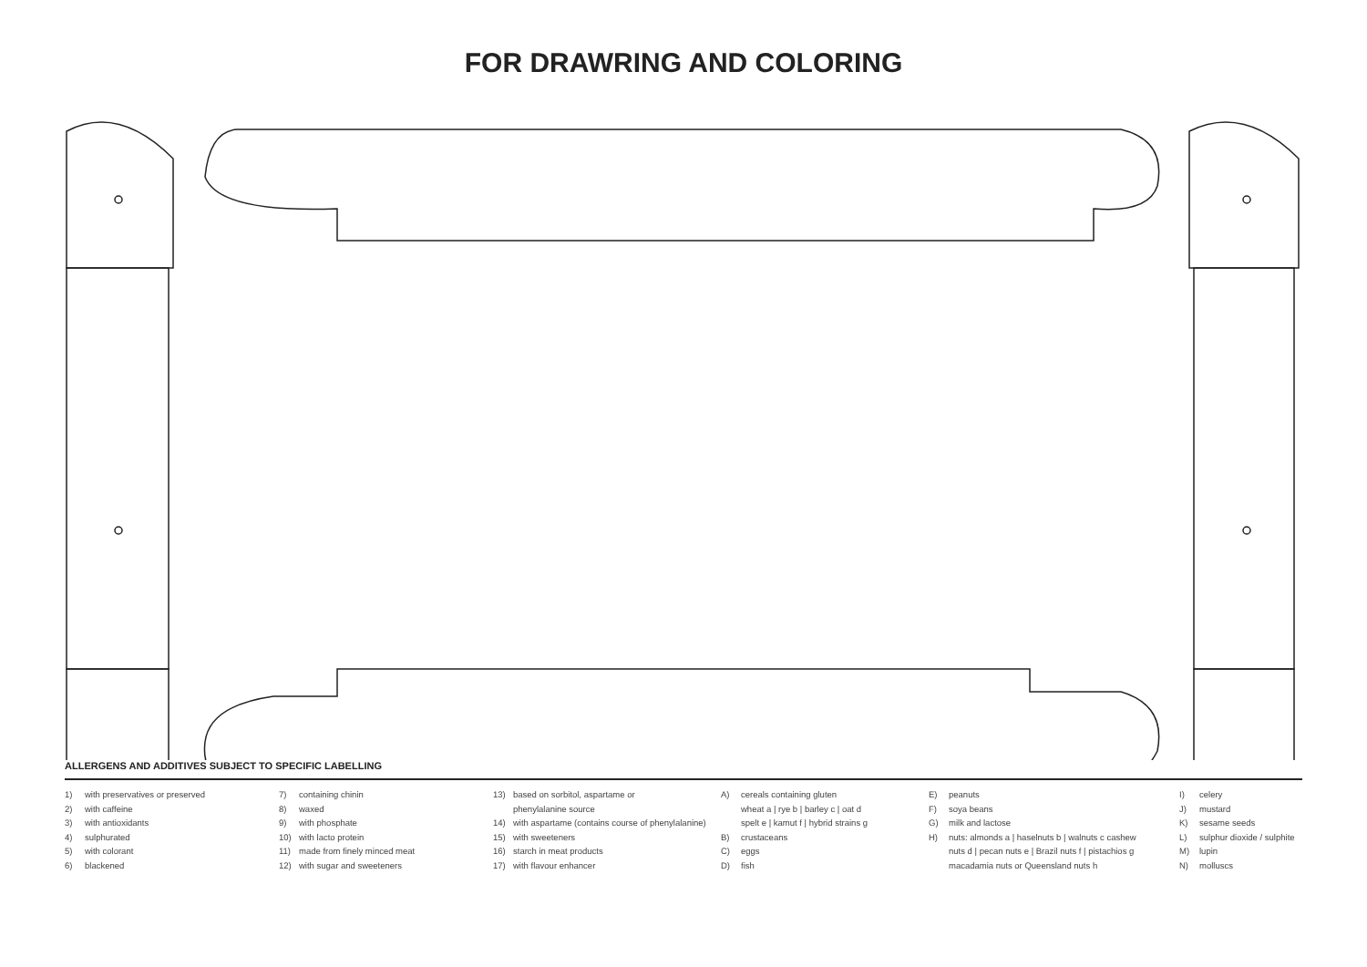FOR DRAWRING AND COLORING
ALLERGENS AND ADDITIVES SUBJECT TO SPECIFIC LABELLING
1) with preservatives or preserved
2) with caffeine
3) with antioxidants
4) sulphurated
5) with colorant
6) blackened
7) containing chinin
8) waxed
9) with phosphate
10) with lacto protein
11) made from finely minced meat
12) with sugar and sweeteners
13) based on sorbitol, aspartame or
phenylalanine source
14) with aspartame (contains course of phenylalanine)
15) with sweeteners
16) starch in meat products
17) with flavour enhancer
A) cereals containing gluten
wheat a | rye b | barley c | oat d
spelt e | kamut f | hybrid strains g
B) crustaceans
C) eggs
D) fish
E) peanuts
F) soya beans
G) milk and lactose
H) nuts: almonds a | haselnuts b | walnuts c cashew
nuts d | pecan nuts e | Brazil nuts f | pistachios g
macadamia nuts or Queensland nuts h
I) celery
J) mustard
K) sesame seeds
L) sulphur dioxide / sulphite
M) lupin
N) molluscs